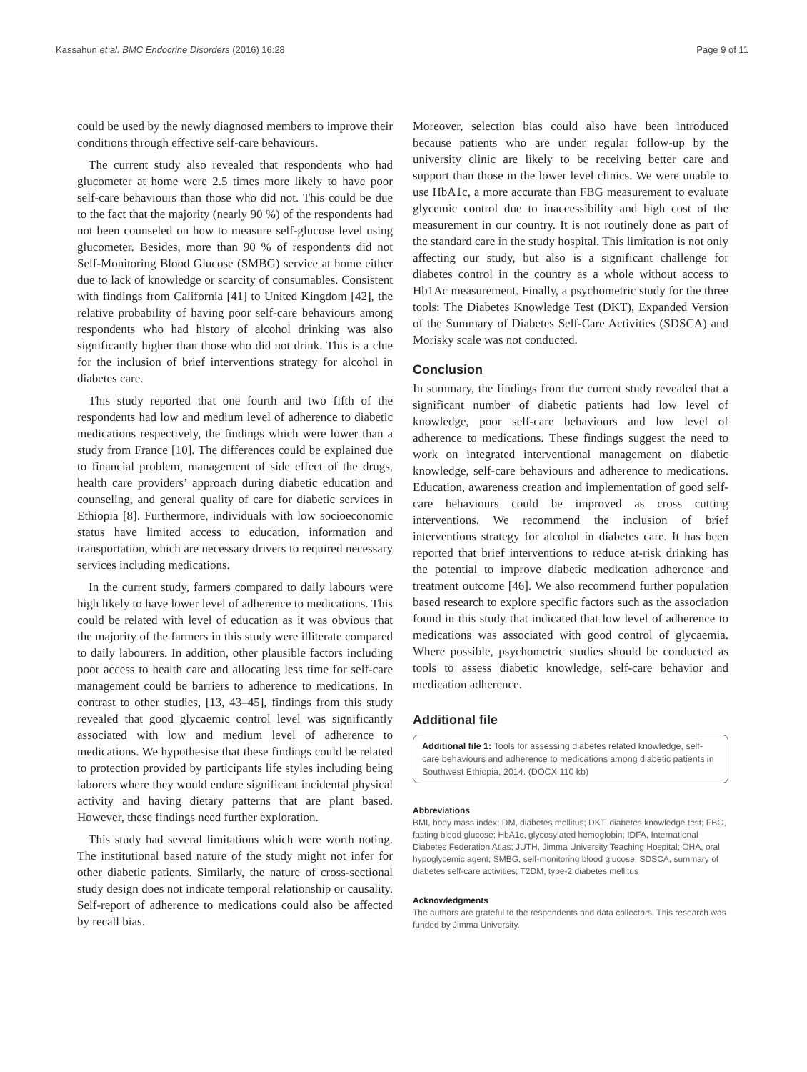Kassahun et al. BMC Endocrine Disorders (2016) 16:28 Page 9 of 11
could be used by the newly diagnosed members to improve their conditions through effective self-care behaviours.
The current study also revealed that respondents who had glucometer at home were 2.5 times more likely to have poor self-care behaviours than those who did not. This could be due to the fact that the majority (nearly 90 %) of the respondents had not been counseled on how to measure self-glucose level using glucometer. Besides, more than 90 % of respondents did not Self-Monitoring Blood Glucose (SMBG) service at home either due to lack of knowledge or scarcity of consumables. Consistent with findings from California [41] to United Kingdom [42], the relative probability of having poor self-care behaviours among respondents who had history of alcohol drinking was also significantly higher than those who did not drink. This is a clue for the inclusion of brief interventions strategy for alcohol in diabetes care.
This study reported that one fourth and two fifth of the respondents had low and medium level of adherence to diabetic medications respectively, the findings which were lower than a study from France [10]. The differences could be explained due to financial problem, management of side effect of the drugs, health care providers’ approach during diabetic education and counseling, and general quality of care for diabetic services in Ethiopia [8]. Furthermore, individuals with low socioeconomic status have limited access to education, information and transportation, which are necessary drivers to required necessary services including medications.
In the current study, farmers compared to daily labours were high likely to have lower level of adherence to medications. This could be related with level of education as it was obvious that the majority of the farmers in this study were illiterate compared to daily labourers. In addition, other plausible factors including poor access to health care and allocating less time for self-care management could be barriers to adherence to medications. In contrast to other studies, [13, 43–45], findings from this study revealed that good glycaemic control level was significantly associated with low and medium level of adherence to medications. We hypothesise that these findings could be related to protection provided by participants life styles including being laborers where they would endure significant incidental physical activity and having dietary patterns that are plant based. However, these findings need further exploration.
This study had several limitations which were worth noting. The institutional based nature of the study might not infer for other diabetic patients. Similarly, the nature of cross-sectional study design does not indicate temporal relationship or causality. Self-report of adherence to medications could also be affected by recall bias.
Moreover, selection bias could also have been introduced because patients who are under regular follow-up by the university clinic are likely to be receiving better care and support than those in the lower level clinics. We were unable to use HbA1c, a more accurate than FBG measurement to evaluate glycemic control due to inaccessibility and high cost of the measurement in our country. It is not routinely done as part of the standard care in the study hospital. This limitation is not only affecting our study, but also is a significant challenge for diabetes control in the country as a whole without access to Hb1Ac measurement. Finally, a psychometric study for the three tools: The Diabetes Knowledge Test (DKT), Expanded Version of the Summary of Diabetes Self-Care Activities (SDSCA) and Morisky scale was not conducted.
Conclusion
In summary, the findings from the current study revealed that a significant number of diabetic patients had low level of knowledge, poor self-care behaviours and low level of adherence to medications. These findings suggest the need to work on integrated interventional management on diabetic knowledge, self-care behaviours and adherence to medications. Education, awareness creation and implementation of good self-care behaviours could be improved as cross cutting interventions. We recommend the inclusion of brief interventions strategy for alcohol in diabetes care. It has been reported that brief interventions to reduce at-risk drinking has the potential to improve diabetic medication adherence and treatment outcome [46]. We also recommend further population based research to explore specific factors such as the association found in this study that indicated that low level of adherence to medications was associated with good control of glycaemia. Where possible, psychometric studies should be conducted as tools to assess diabetic knowledge, self-care behavior and medication adherence.
Additional file
Additional file 1: Tools for assessing diabetes related knowledge, self-care behaviours and adherence to medications among diabetic patients in Southwest Ethiopia, 2014. (DOCX 110 kb)
Abbreviations
BMI, body mass index; DM, diabetes mellitus; DKT, diabetes knowledge test; FBG, fasting blood glucose; HbA1c, glycosylated hemoglobin; IDFA, International Diabetes Federation Atlas; JUTH, Jimma University Teaching Hospital; OHA, oral hypoglycemic agent; SMBG, self-monitoring blood glucose; SDSCA, summary of diabetes self-care activities; T2DM, type-2 diabetes mellitus
Acknowledgments
The authors are grateful to the respondents and data collectors. This research was funded by Jimma University.